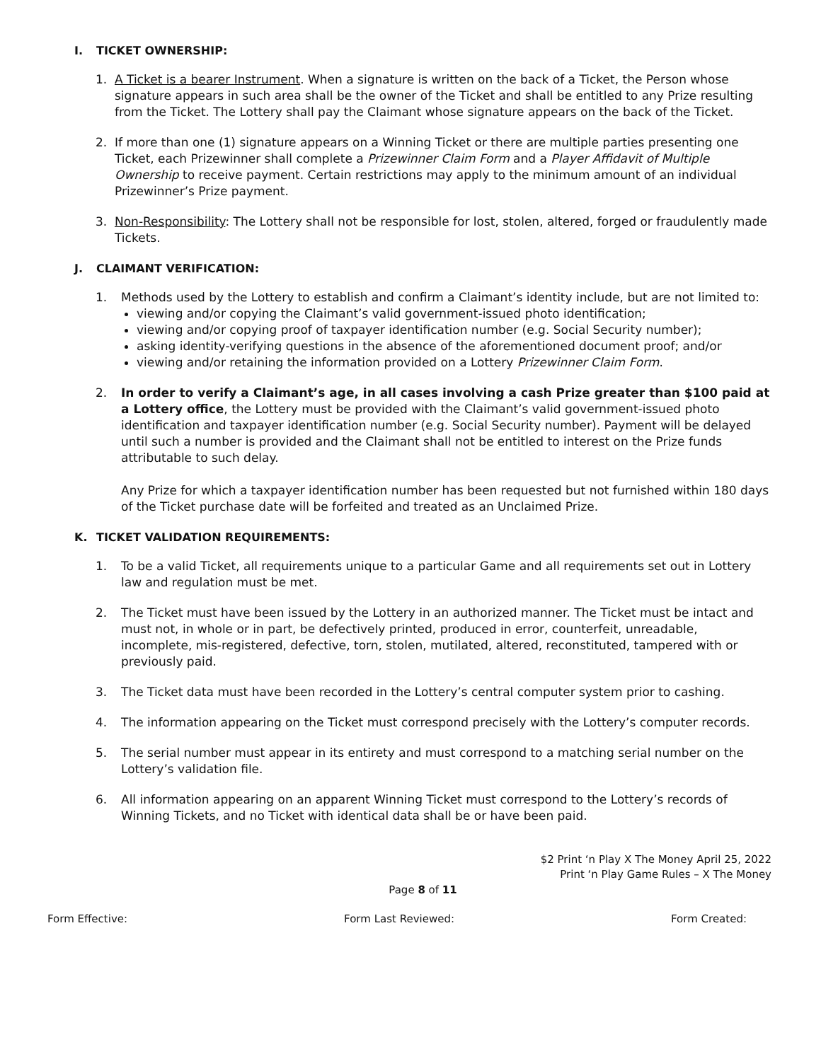I. TICKET OWNERSHIP:
1. A Ticket is a bearer Instrument. When a signature is written on the back of a Ticket, the Person whose signature appears in such area shall be the owner of the Ticket and shall be entitled to any Prize resulting from the Ticket. The Lottery shall pay the Claimant whose signature appears on the back of the Ticket.
2. If more than one (1) signature appears on a Winning Ticket or there are multiple parties presenting one Ticket, each Prizewinner shall complete a Prizewinner Claim Form and a Player Affidavit of Multiple Ownership to receive payment. Certain restrictions may apply to the minimum amount of an individual Prizewinner’s Prize payment.
3. Non-Responsibility: The Lottery shall not be responsible for lost, stolen, altered, forged or fraudulently made Tickets.
J. CLAIMANT VERIFICATION:
1. Methods used by the Lottery to establish and confirm a Claimant’s identity include, but are not limited to:
viewing and/or copying the Claimant’s valid government-issued photo identification;
viewing and/or copying proof of taxpayer identification number (e.g. Social Security number);
asking identity-verifying questions in the absence of the aforementioned document proof; and/or
viewing and/or retaining the information provided on a Lottery Prizewinner Claim Form.
2. In order to verify a Claimant’s age, in all cases involving a cash Prize greater than $100 paid at a Lottery office, the Lottery must be provided with the Claimant’s valid government-issued photo identification and taxpayer identification number (e.g. Social Security number). Payment will be delayed until such a number is provided and the Claimant shall not be entitled to interest on the Prize funds attributable to such delay.
Any Prize for which a taxpayer identification number has been requested but not furnished within 180 days of the Ticket purchase date will be forfeited and treated as an Unclaimed Prize.
K. TICKET VALIDATION REQUIREMENTS:
1. To be a valid Ticket, all requirements unique to a particular Game and all requirements set out in Lottery law and regulation must be met.
2. The Ticket must have been issued by the Lottery in an authorized manner. The Ticket must be intact and must not, in whole or in part, be defectively printed, produced in error, counterfeit, unreadable, incomplete, mis-registered, defective, torn, stolen, mutilated, altered, reconstituted, tampered with or previously paid.
3. The Ticket data must have been recorded in the Lottery’s central computer system prior to cashing.
4. The information appearing on the Ticket must correspond precisely with the Lottery’s computer records.
5. The serial number must appear in its entirety and must correspond to a matching serial number on the Lottery’s validation file.
6. All information appearing on an apparent Winning Ticket must correspond to the Lottery’s records of Winning Tickets, and no Ticket with identical data shall be or have been paid.
$2 Print ‘n Play X The Money April 25, 2022
Print ‘n Play Game Rules – X The Money
Page 8 of 11
Form Effective: Form Last Reviewed: Form Created: